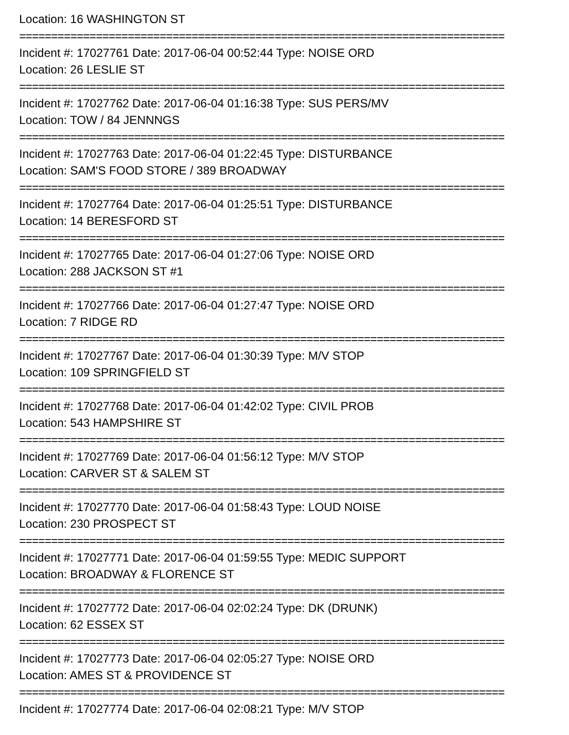Location: 16 WASHINGTON ST
============================================================================
Incident #: 17027761 Date: 2017-06-04 00:52:44 Type: NOISE ORD
Location: 26 LESLIE ST
============================================================================
Incident #: 17027762 Date: 2017-06-04 01:16:38 Type: SUS PERS/MV
Location: TOW / 84 JENNNGS
============================================================================
Incident #: 17027763 Date: 2017-06-04 01:22:45 Type: DISTURBANCE
Location: SAM'S FOOD STORE / 389 BROADWAY
============================================================================
Incident #: 17027764 Date: 2017-06-04 01:25:51 Type: DISTURBANCE
Location: 14 BERESFORD ST
============================================================================
Incident #: 17027765 Date: 2017-06-04 01:27:06 Type: NOISE ORD
Location: 288 JACKSON ST #1
============================================================================
Incident #: 17027766 Date: 2017-06-04 01:27:47 Type: NOISE ORD
Location: 7 RIDGE RD
============================================================================
Incident #: 17027767 Date: 2017-06-04 01:30:39 Type: M/V STOP
Location: 109 SPRINGFIELD ST
============================================================================
Incident #: 17027768 Date: 2017-06-04 01:42:02 Type: CIVIL PROB
Location: 543 HAMPSHIRE ST
============================================================================
Incident #: 17027769 Date: 2017-06-04 01:56:12 Type: M/V STOP
Location: CARVER ST & SALEM ST
============================================================================
Incident #: 17027770 Date: 2017-06-04 01:58:43 Type: LOUD NOISE
Location: 230 PROSPECT ST
============================================================================
Incident #: 17027771 Date: 2017-06-04 01:59:55 Type: MEDIC SUPPORT
Location: BROADWAY & FLORENCE ST
============================================================================
Incident #: 17027772 Date: 2017-06-04 02:02:24 Type: DK (DRUNK)
Location: 62 ESSEX ST
============================================================================
Incident #: 17027773 Date: 2017-06-04 02:05:27 Type: NOISE ORD
Location: AMES ST & PROVIDENCE ST
============================================================================
Incident #: 17027774 Date: 2017-06-04 02:08:21 Type: M/V STOP